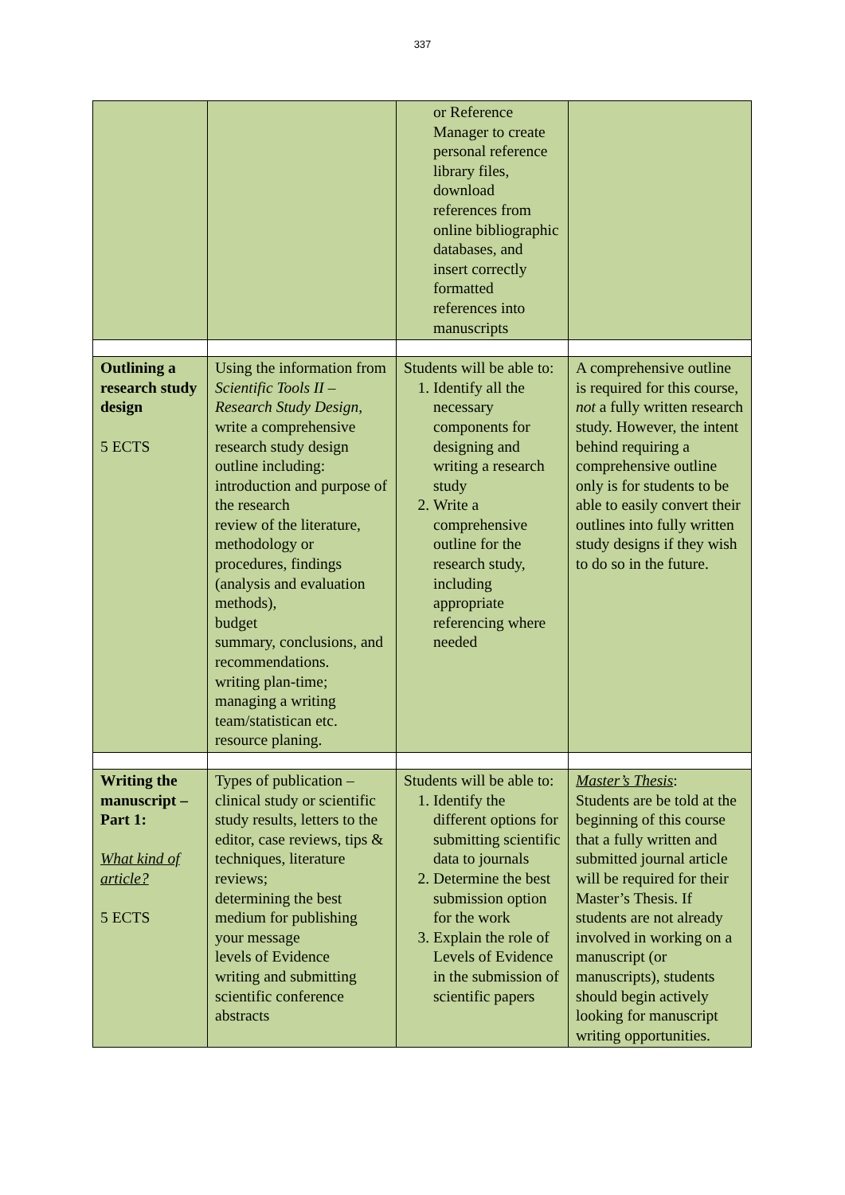337
| | | or Reference Manager to create personal reference library files, download references from online bibliographic databases, and insert correctly formatted references into manuscripts | |
| Outlining a research study design 5 ECTS | Using the information from Scientific Tools II – Research Study Design , write a comprehensive research study design outline including: introduction and purpose of the research review of the literature, methodology or procedures, findings (analysis and evaluation methods), budget summary, conclusions, and recommendations. writing plan-time; managing a writing team/statistican etc. resource planing. | Students will be able to: 1. Identify all the necessary components for designing and writing a research study 2. Write a comprehensive outline for the research study, including appropriate referencing where needed | A comprehensive outline is required for this course, not a fully written research study. However, the intent behind requiring a comprehensive outline only is for students to be able to easily convert their outlines into fully written study designs if they wish to do so in the future. |
| Writing the manuscript – Part 1: What kind of article? 5 ECTS | Types of publication – clinical study or scientific study results, letters to the editor, case reviews, tips & techniques, literature reviews; determining the best medium for publishing your message levels of Evidence writing and submitting scientific conference abstracts | Students will be able to: 1. Identify the different options for submitting scientific data to journals 2. Determine the best submission option for the work 3. Explain the role of Levels of Evidence in the submission of scientific papers | Master’s Thesis : Students are be told at the beginning of this course that a fully written and submitted journal article will be required for their Master’s Thesis. If students are not already involved in working on a manuscript (or manuscripts), students should begin actively looking for manuscript writing opportunities. |